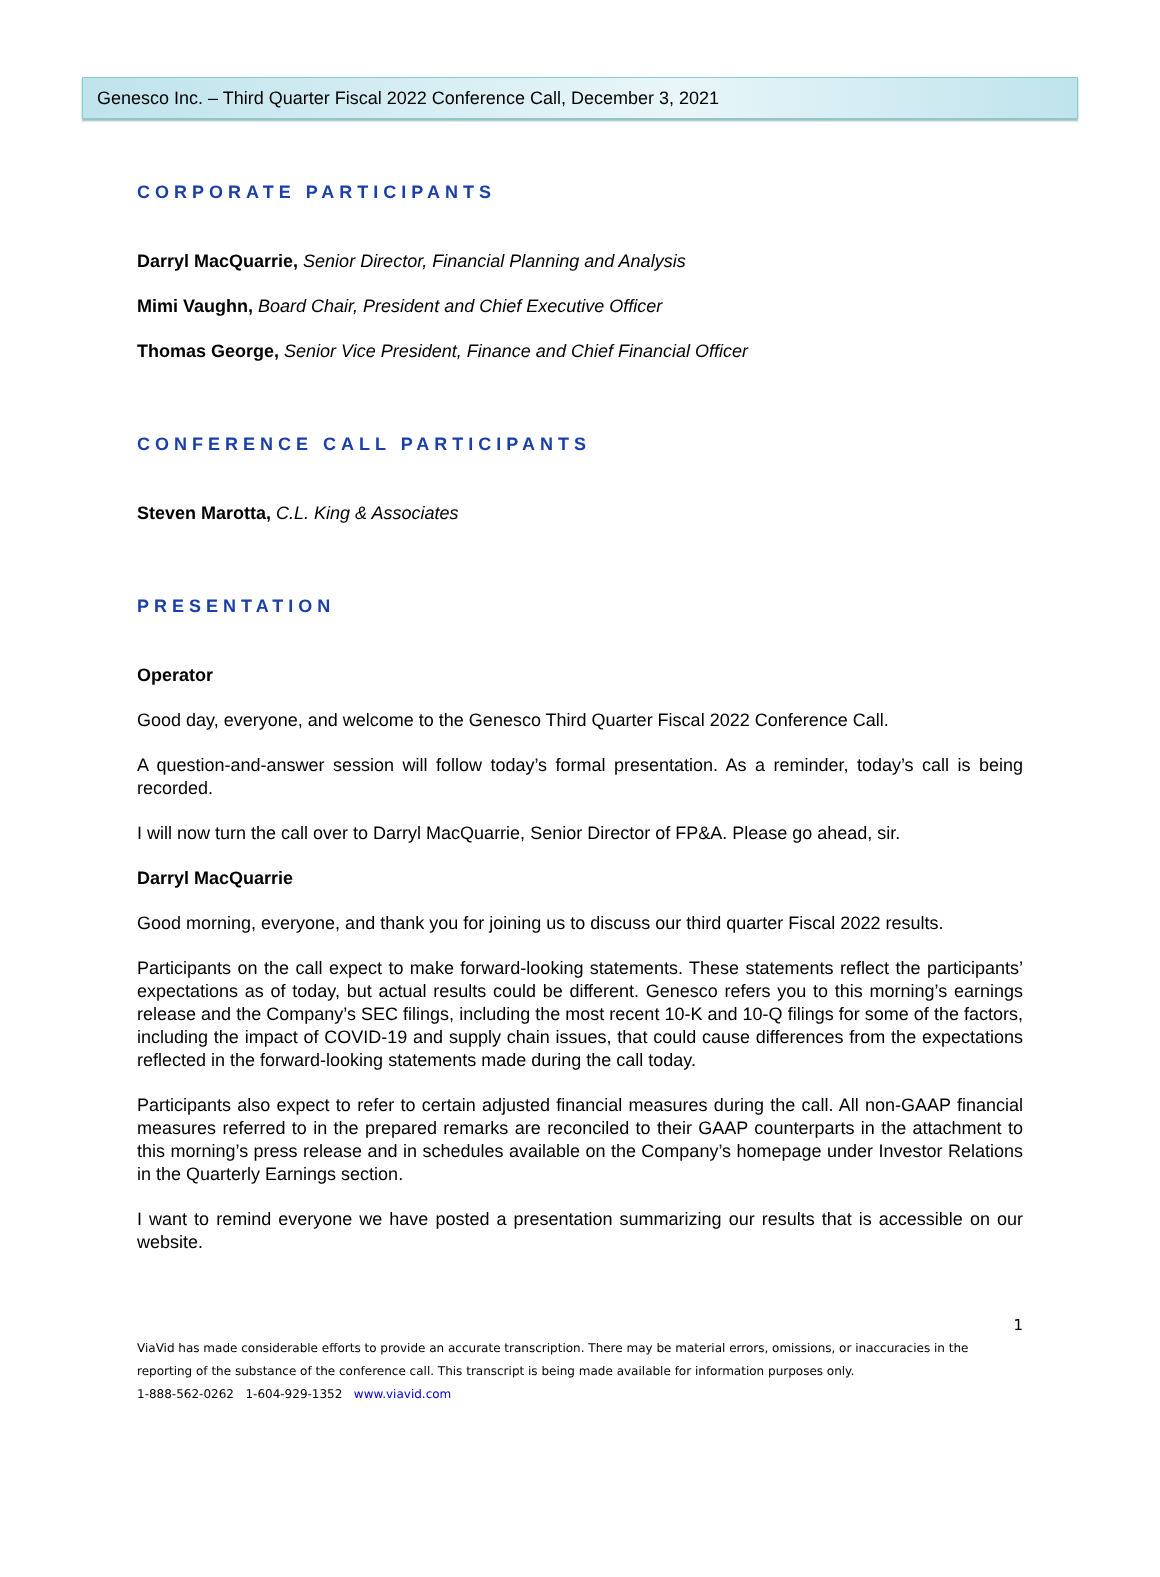Genesco Inc. – Third Quarter Fiscal 2022 Conference Call, December 3, 2021
CORPORATE PARTICIPANTS
Darryl MacQuarrie, Senior Director, Financial Planning and Analysis
Mimi Vaughn, Board Chair, President and Chief Executive Officer
Thomas George, Senior Vice President, Finance and Chief Financial Officer
CONFERENCE CALL PARTICIPANTS
Steven Marotta, C.L. King & Associates
PRESENTATION
Operator
Good day, everyone, and welcome to the Genesco Third Quarter Fiscal 2022 Conference Call.
A question-and-answer session will follow today’s formal presentation. As a reminder, today’s call is being recorded.
I will now turn the call over to Darryl MacQuarrie, Senior Director of FP&A. Please go ahead, sir.
Darryl MacQuarrie
Good morning, everyone, and thank you for joining us to discuss our third quarter Fiscal 2022 results.
Participants on the call expect to make forward-looking statements. These statements reflect the participants’ expectations as of today, but actual results could be different. Genesco refers you to this morning’s earnings release and the Company’s SEC filings, including the most recent 10-K and 10-Q filings for some of the factors, including the impact of COVID-19 and supply chain issues, that could cause differences from the expectations reflected in the forward-looking statements made during the call today.
Participants also expect to refer to certain adjusted financial measures during the call. All non-GAAP financial measures referred to in the prepared remarks are reconciled to their GAAP counterparts in the attachment to this morning’s press release and in schedules available on the Company’s homepage under Investor Relations in the Quarterly Earnings section.
I want to remind everyone we have posted a presentation summarizing our results that is accessible on our website.
1
ViaVid has made considerable efforts to provide an accurate transcription. There may be material errors, omissions, or inaccuracies in the reporting of the substance of the conference call. This transcript is being made available for information purposes only.
1-888-562-0262 1-604-929-1352 www.viavid.com